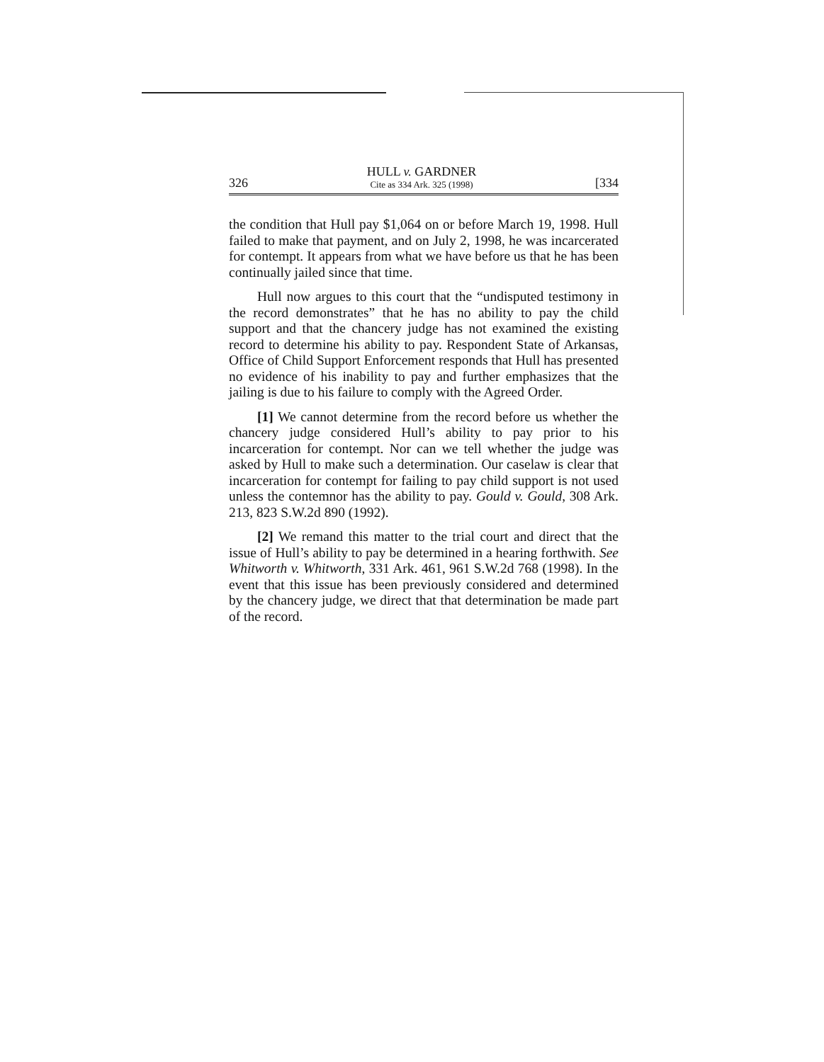326
HULL v. GARDNER
Cite as 334 Ark. 325 (1998)
[334
the condition that Hull pay $1,064 on or before March 19, 1998. Hull failed to make that payment, and on July 2, 1998, he was incarcerated for contempt. It appears from what we have before us that he has been continually jailed since that time.
Hull now argues to this court that the “undisputed testimony in the record demonstrates” that he has no ability to pay the child support and that the chancery judge has not examined the existing record to determine his ability to pay. Respondent State of Arkansas, Office of Child Support Enforcement responds that Hull has presented no evidence of his inability to pay and further emphasizes that the jailing is due to his failure to comply with the Agreed Order.
[1] We cannot determine from the record before us whether the chancery judge considered Hull’s ability to pay prior to his incarceration for contempt. Nor can we tell whether the judge was asked by Hull to make such a determination. Our caselaw is clear that incarceration for contempt for failing to pay child support is not used unless the contemnor has the ability to pay. Gould v. Gould, 308 Ark. 213, 823 S.W.2d 890 (1992).
[2] We remand this matter to the trial court and direct that the issue of Hull’s ability to pay be determined in a hearing forthwith. See Whitworth v. Whitworth, 331 Ark. 461, 961 S.W.2d 768 (1998). In the event that this issue has been previously considered and determined by the chancery judge, we direct that that determination be made part of the record.